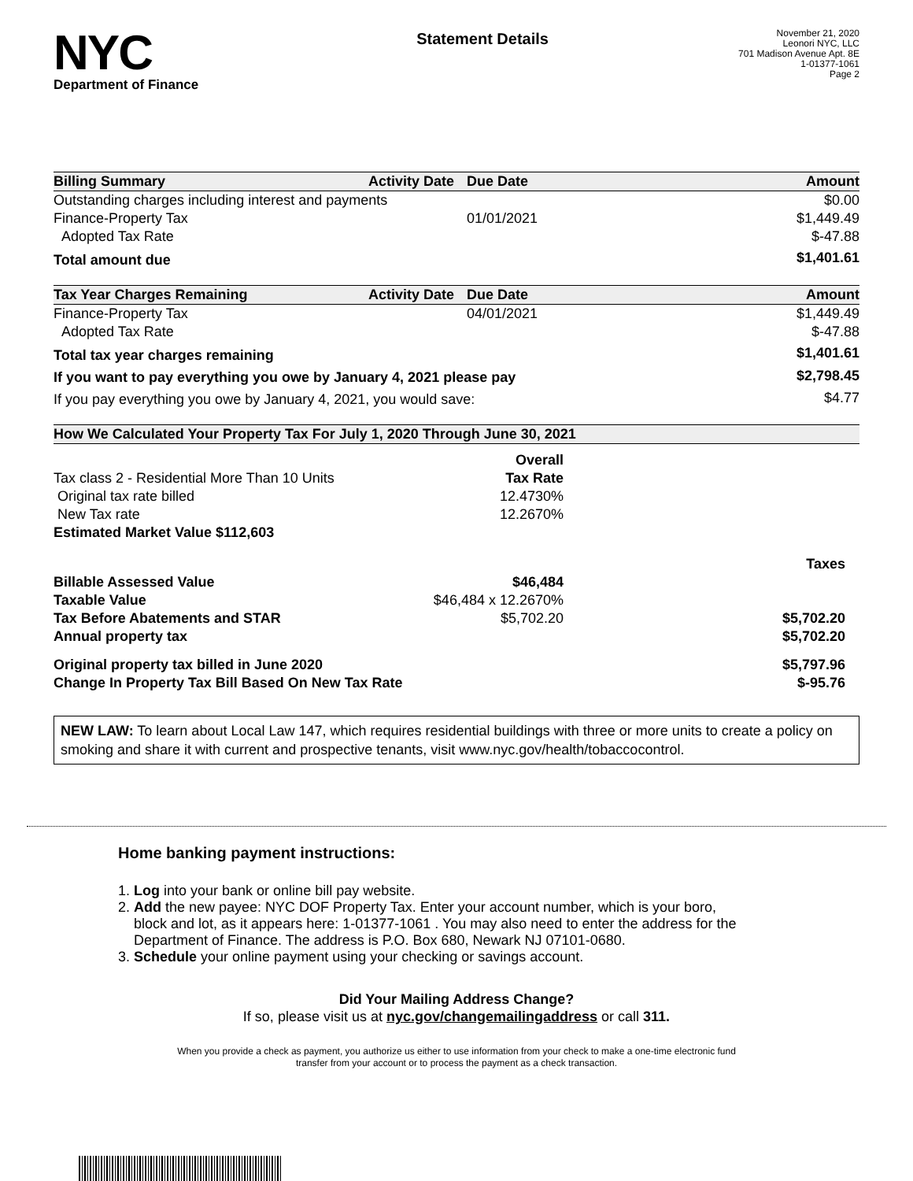NYC
Department of Finance
Statement Details
November 21, 2020
Leonori NYC, LLC
701 Madison Avenue Apt. 8E
1-01377-1061
Page 2
| Billing Summary | Activity Date | Due Date | Amount |
| --- | --- | --- | --- |
| Outstanding charges including interest and payments | | | $0.00 |
| Finance-Property Tax | | 01/01/2021 | $1,449.49 |
| Adopted Tax Rate | | | $-47.88 |
| Total amount due | | | $1,401.61 |
| Tax Year Charges Remaining | Activity Date | Due Date | Amount |
| --- | --- | --- | --- |
| Finance-Property Tax | | 04/01/2021 | $1,449.49 |
| Adopted Tax Rate | | | $-47.88 |
| Total tax year charges remaining | | | $1,401.61 |
| If you want to pay everything you owe by January 4, 2021 please pay | | | $2,798.45 |
| If you pay everything you owe by January 4, 2021, you would save: | | | $4.77 |
| How We Calculated Your Property Tax For July 1, 2020 Through June 30, 2021 | | |
| --- | --- | --- |
| | Overall | |
| Tax class 2 - Residential More Than 10 Units | Tax Rate | |
| Original tax rate billed | 12.4730% | |
| New Tax rate | 12.2670% | |
| Estimated Market Value $112,603 | | |
| | | Taxes |
| Billable Assessed Value | $46,484 | |
| Taxable Value | $46,484 x 12.2670% | |
| Tax Before Abatements and STAR | $5,702.20 | $5,702.20 |
| Annual property tax | | $5,702.20 |
| Original property tax billed in June 2020 | | $5,797.96 |
| Change In Property Tax Bill Based On New Tax Rate | | $-95.76 |
NEW LAW: To learn about Local Law 147, which requires residential buildings with three or more units to create a policy on smoking and share it with current and prospective tenants, visit www.nyc.gov/health/tobaccocontrol.
Home banking payment instructions:
1. Log into your bank or online bill pay website.
2. Add the new payee: NYC DOF Property Tax. Enter your account number, which is your boro,
block and lot, as it appears here: 1-01377-1061 . You may also need to enter the address for the
Department of Finance. The address is P.O. Box 680, Newark NJ 07101-0680.
3. Schedule your online payment using your checking or savings account.
Did Your Mailing Address Change?
If so, please visit us at nyc.gov/changemailingaddress or call 311.
When you provide a check as payment, you authorize us either to use information from your check to make a one-time electronic fund
transfer from your account or to process the payment as a check transaction.